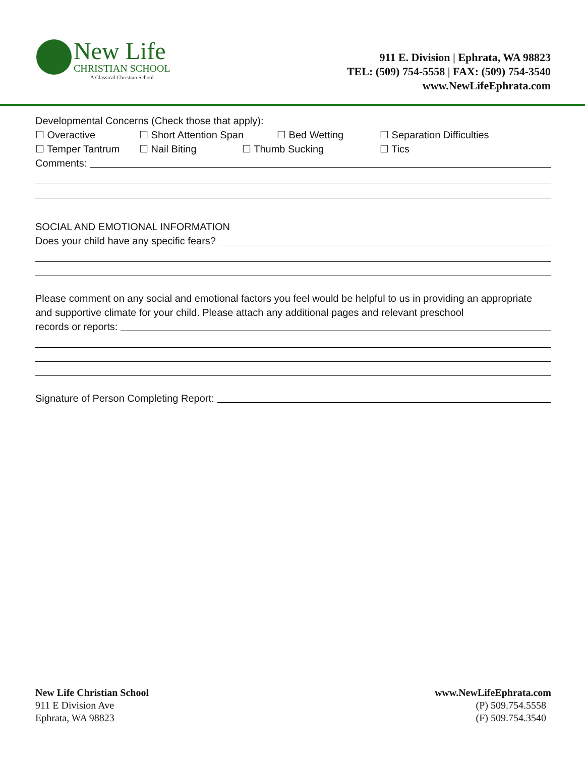New Life
CHRISTIAN SCHOOL
A Classical Christian School
911 E. Division | Ephrata, WA 98823
TEL: (509) 754-5558 | FAX: (509) 754-3540
www.NewLifeEphrata.com
Developmental Concerns (Check those that apply):
☐ Overactive ☐ Short Attention Span ☐ Bed Wetting ☐ Separation Difficulties
☐ Temper Tantrum ☐ Nail Biting ☐ Thumb Sucking ☐ Tics
Comments:
SOCIAL AND EMOTIONAL INFORMATION
Does your child have any specific fears?
Please comment on any social and emotional factors you feel would be helpful to us in providing an appropriate and supportive climate for your child. Please attach any additional pages and relevant preschool
records or reports:
Signature of Person Completing Report:
New Life Christian School
911 E Division Ave
Ephrata, WA 98823
www.NewLifeEphrata.com
(P) 509.754.5558
(F) 509.754.3540